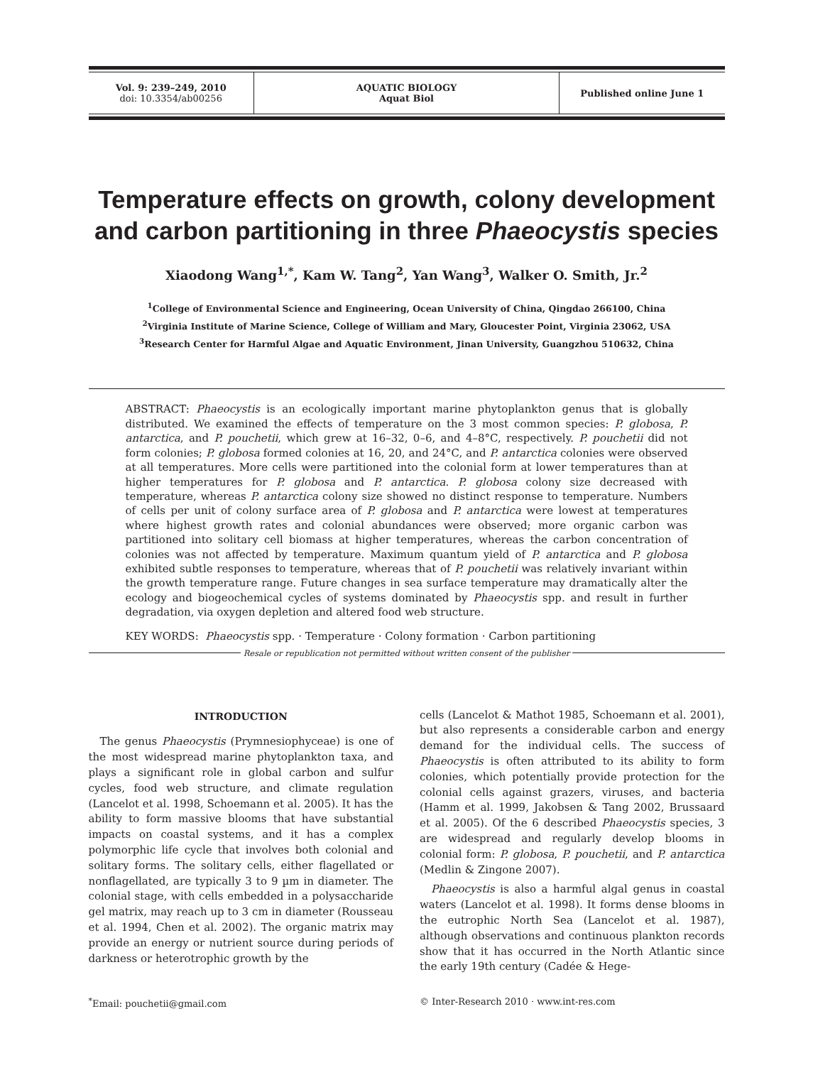| Vol. 9: 239–249, 2010 doi: 10.3354/ab00256 | AQUATIC BIOLOGY Aquat Biol | Published online June 1 |
Temperature effects on growth, colony development and carbon partitioning in three Phaeocystis species
Xiaodong Wang<sup>1,*</sup>, Kam W. Tang<sup>2</sup>, Yan Wang<sup>3</sup>, Walker O. Smith, Jr.<sup>2</sup>
<sup>1</sup> College of Environmental Science and Engineering, Ocean University of China, Qingdao 266100, China
<sup>2</sup> Virginia Institute of Marine Science, College of William and Mary, Gloucester Point, Virginia 23062, USA
<sup>3</sup> Research Center for Harmful Algae and Aquatic Environment, Jinan University, Guangzhou 510632, China
ABSTRACT: Phaeocystis is an ecologically important marine phytoplankton genus that is globally distributed. We examined the effects of temperature on the 3 most common species: P. globosa, P. antarctica, and P. pouchetii, which grew at 16–32, 0–6, and 4–8°C, respectively. P. pouchetii did not form colonies; P. globosa formed colonies at 16, 20, and 24°C, and P. antarctica colonies were observed at all temperatures. More cells were partitioned into the colonial form at lower temperatures than at higher temperatures for P. globosa and P. antarctica. P. globosa colony size decreased with temperature, whereas P. antarctica colony size showed no distinct response to temperature. Numbers of cells per unit of colony surface area of P. globosa and P. antarctica were lowest at temperatures where highest growth rates and colonial abundances were observed; more organic carbon was partitioned into solitary cell biomass at higher temperatures, whereas the carbon concentration of colonies was not affected by temperature. Maximum quantum yield of P. antarctica and P. globosa exhibited subtle responses to temperature, whereas that of P. pouchetii was relatively invariant within the growth temperature range. Future changes in sea surface temperature may dramatically alter the ecology and biogeochemical cycles of systems dominated by Phaeocystis spp. and result in further degradation, via oxygen depletion and altered food web structure.
KEY WORDS: Phaeocystis spp. · Temperature · Colony formation · Carbon partitioning
Resale or republication not permitted without written consent of the publisher
INTRODUCTION
The genus Phaeocystis (Prymnesiophyceae) is one of the most widespread marine phytoplankton taxa, and plays a significant role in global carbon and sulfur cycles, food web structure, and climate regulation (Lancelot et al. 1998, Schoemann et al. 2005). It has the ability to form massive blooms that have substantial impacts on coastal systems, and it has a complex polymorphic life cycle that involves both colonial and solitary forms. The solitary cells, either flagellated or nonflagellated, are typically 3 to 9 µm in diameter. The colonial stage, with cells embedded in a polysaccharide gel matrix, may reach up to 3 cm in diameter (Rousseau et al. 1994, Chen et al. 2002). The organic matrix may provide an energy or nutrient source during periods of darkness or heterotrophic growth by the
cells (Lancelot & Mathot 1985, Schoemann et al. 2001), but also represents a considerable carbon and energy demand for the individual cells. The success of Phaeocystis is often attributed to its ability to form colonies, which potentially provide protection for the colonial cells against grazers, viruses, and bacteria (Hamm et al. 1999, Jakobsen & Tang 2002, Brussaard et al. 2005). Of the 6 described Phaeocystis species, 3 are widespread and regularly develop blooms in colonial form: P. globosa, P. pouchetii, and P. antarctica (Medlin & Zingone 2007).
Phaeocystis is also a harmful algal genus in coastal waters (Lancelot et al. 1998). It forms dense blooms in the eutrophic North Sea (Lancelot et al. 1987), although observations and continuous plankton records show that it has occurred in the North Atlantic since the early 19th century (Cadée & Hege-
<sup>*</sup> Email: pouchetii@gmail.com © Inter-Research 2010 · www.int-res.com